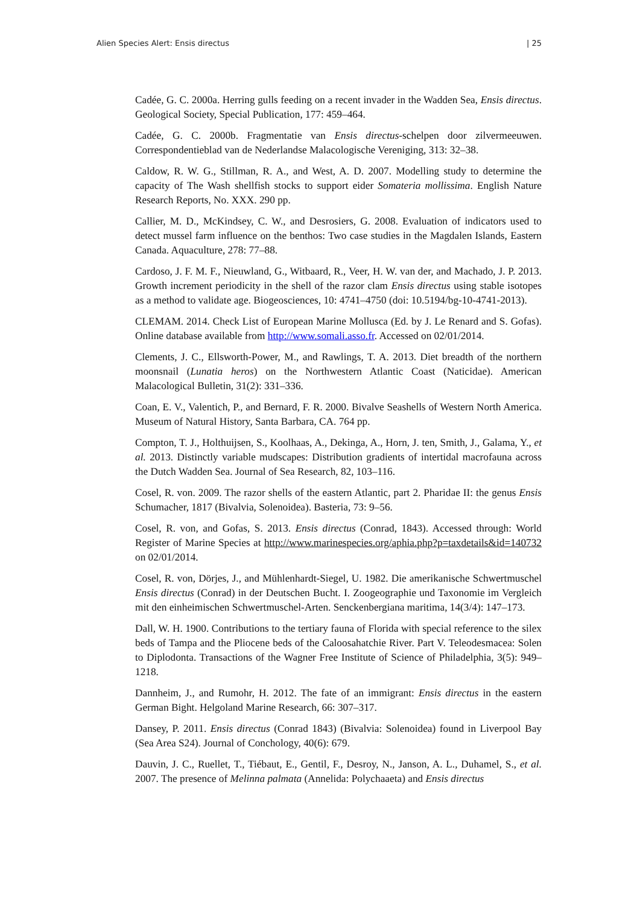Alien Species Alert: Ensis directus | 25
Cadée, G. C. 2000a. Herring gulls feeding on a recent invader in the Wadden Sea, Ensis directus. Geological Society, Special Publication, 177: 459–464.
Cadée, G. C. 2000b. Fragmentatie van Ensis directus-schelpen door zilvermeeuwen. Correspondentieblad van de Nederlandse Malacologische Vereniging, 313: 32–38.
Caldow, R. W. G., Stillman, R. A., and West, A. D. 2007. Modelling study to determine the capacity of The Wash shellfish stocks to support eider Somateria mollissima. English Nature Research Reports, No. XXX. 290 pp.
Callier, M. D., McKindsey, C. W., and Desrosiers, G. 2008. Evaluation of indicators used to detect mussel farm influence on the benthos: Two case studies in the Magdalen Islands, Eastern Canada. Aquaculture, 278: 77–88.
Cardoso, J. F. M. F., Nieuwland, G., Witbaard, R., Veer, H. W. van der, and Machado, J. P. 2013. Growth increment periodicity in the shell of the razor clam Ensis directus using stable isotopes as a method to validate age. Biogeosciences, 10: 4741–4750 (doi: 10.5194/bg-10-4741-2013).
CLEMAM. 2014. Check List of European Marine Mollusca (Ed. by J. Le Renard and S. Gofas). Online database available from http://www.somali.asso.fr. Accessed on 02/01/2014.
Clements, J. C., Ellsworth-Power, M., and Rawlings, T. A. 2013. Diet breadth of the northern moonsnail (Lunatia heros) on the Northwestern Atlantic Coast (Naticidae). American Malacological Bulletin, 31(2): 331–336.
Coan, E. V., Valentich, P., and Bernard, F. R. 2000. Bivalve Seashells of Western North America. Museum of Natural History, Santa Barbara, CA. 764 pp.
Compton, T. J., Holthuijsen, S., Koolhaas, A., Dekinga, A., Horn, J. ten, Smith, J., Galama, Y., et al. 2013. Distinctly variable mudscapes: Distribution gradients of intertidal macrofauna across the Dutch Wadden Sea. Journal of Sea Research, 82, 103–116.
Cosel, R. von. 2009. The razor shells of the eastern Atlantic, part 2. Pharidae II: the genus Ensis Schumacher, 1817 (Bivalvia, Solenoidea). Basteria, 73: 9–56.
Cosel, R. von, and Gofas, S. 2013. Ensis directus (Conrad, 1843). Accessed through: World Register of Marine Species at http://www.marinespecies.org/aphia.php?p=taxdetails&id=140732 on 02/01/2014.
Cosel, R. von, Dörjes, J., and Mühlenhardt-Siegel, U. 1982. Die amerikanische Schwertmuschel Ensis directus (Conrad) in der Deutschen Bucht. I. Zoogeographie und Taxonomie im Vergleich mit den einheimischen Schwertmuschel-Arten. Senckenbergiana maritima, 14(3/4): 147–173.
Dall, W. H. 1900. Contributions to the tertiary fauna of Florida with special reference to the silex beds of Tampa and the Pliocene beds of the Caloosahatchie River. Part V. Teleodesmacea: Solen to Diplodonta. Transactions of the Wagner Free Institute of Science of Philadelphia, 3(5): 949–1218.
Dannheim, J., and Rumohr, H. 2012. The fate of an immigrant: Ensis directus in the eastern German Bight. Helgoland Marine Research, 66: 307–317.
Dansey, P. 2011. Ensis directus (Conrad 1843) (Bivalvia: Solenoidea) found in Liverpool Bay (Sea Area S24). Journal of Conchology, 40(6): 679.
Dauvin, J. C., Ruellet, T., Tiébaut, E., Gentil, F., Desroy, N., Janson, A. L., Duhamel, S., et al. 2007. The presence of Melinna palmata (Annelida: Polychaaeta) and Ensis directus